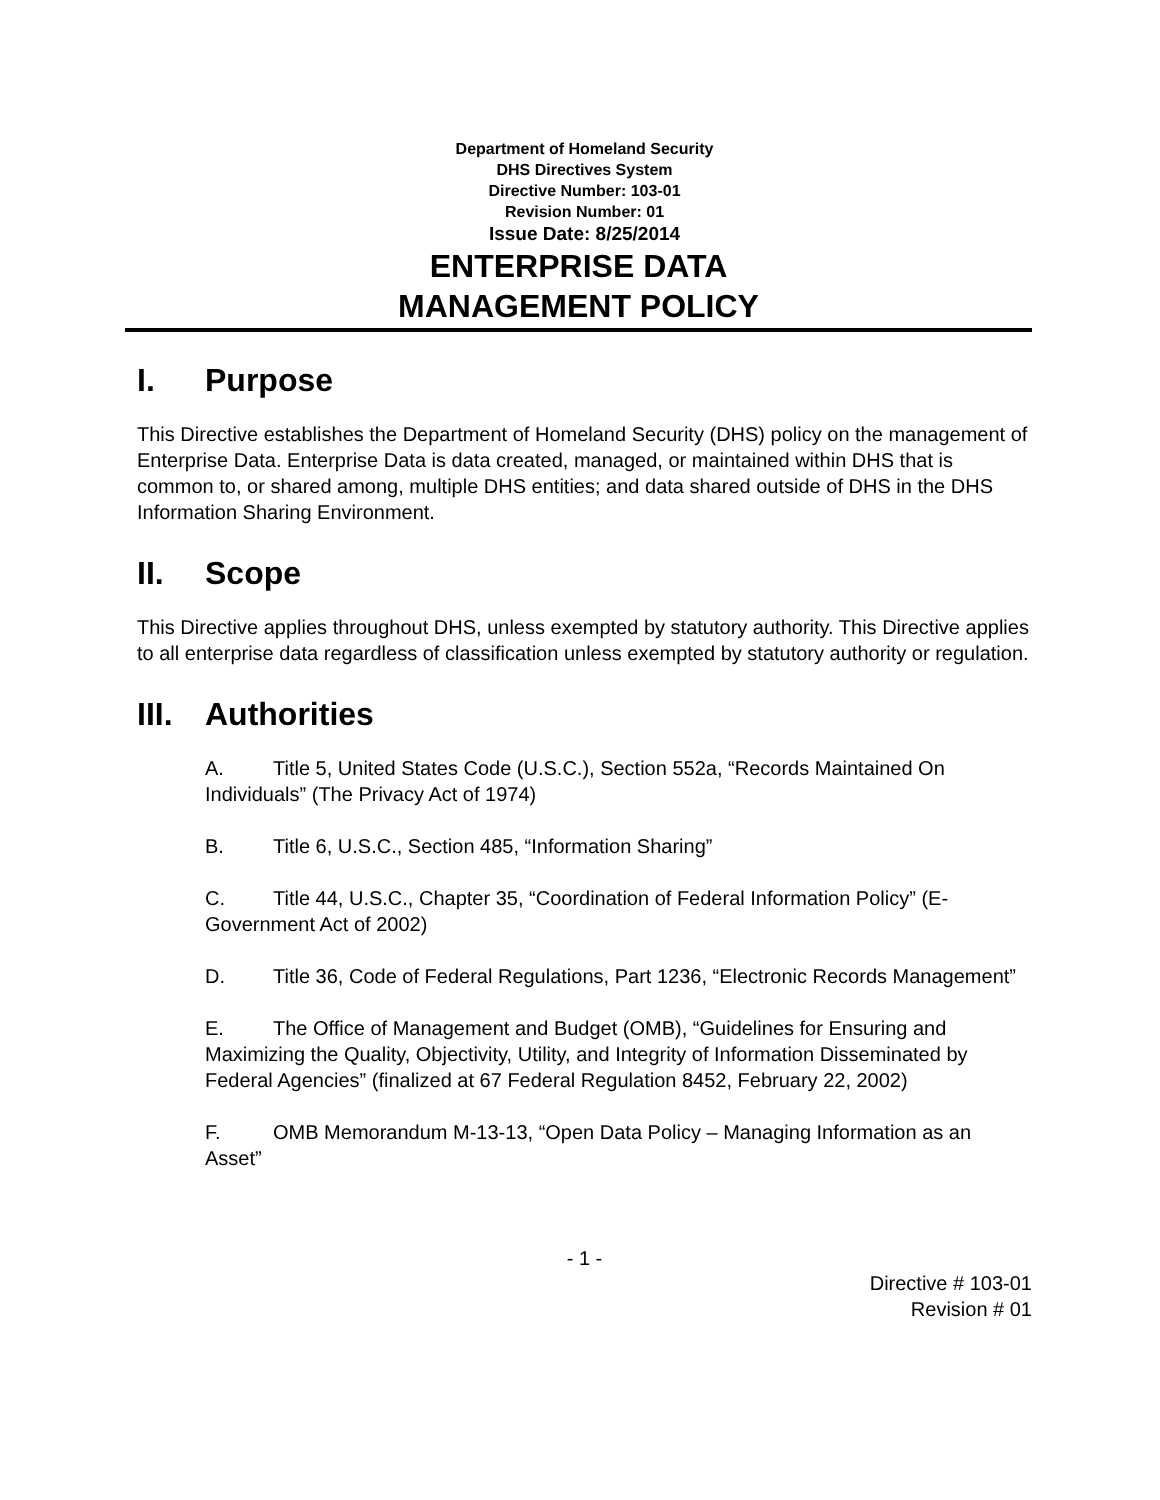Department of Homeland Security
DHS Directives System
Directive Number: 103-01
Revision Number: 01
Issue Date: 8/25/2014
ENTERPRISE DATA
MANAGEMENT POLICY
I. Purpose
This Directive establishes the Department of Homeland Security (DHS) policy on the management of Enterprise Data. Enterprise Data is data created, managed, or maintained within DHS that is common to, or shared among, multiple DHS entities; and data shared outside of DHS in the DHS Information Sharing Environment.
II. Scope
This Directive applies throughout DHS, unless exempted by statutory authority. This Directive applies to all enterprise data regardless of classification unless exempted by statutory authority or regulation.
III. Authorities
A. Title 5, United States Code (U.S.C.), Section 552a, “Records Maintained On Individuals” (The Privacy Act of 1974)
B. Title 6, U.S.C., Section 485, “Information Sharing”
C. Title 44, U.S.C., Chapter 35, “Coordination of Federal Information Policy” (E-Government Act of 2002)
D. Title 36, Code of Federal Regulations, Part 1236, “Electronic Records Management”
E. The Office of Management and Budget (OMB), “Guidelines for Ensuring and Maximizing the Quality, Objectivity, Utility, and Integrity of Information Disseminated by Federal Agencies” (finalized at 67 Federal Regulation 8452, February 22, 2002)
F. OMB Memorandum M-13-13, “Open Data Policy – Managing Information as an Asset”
- 1 -
Directive # 103-01
Revision # 01